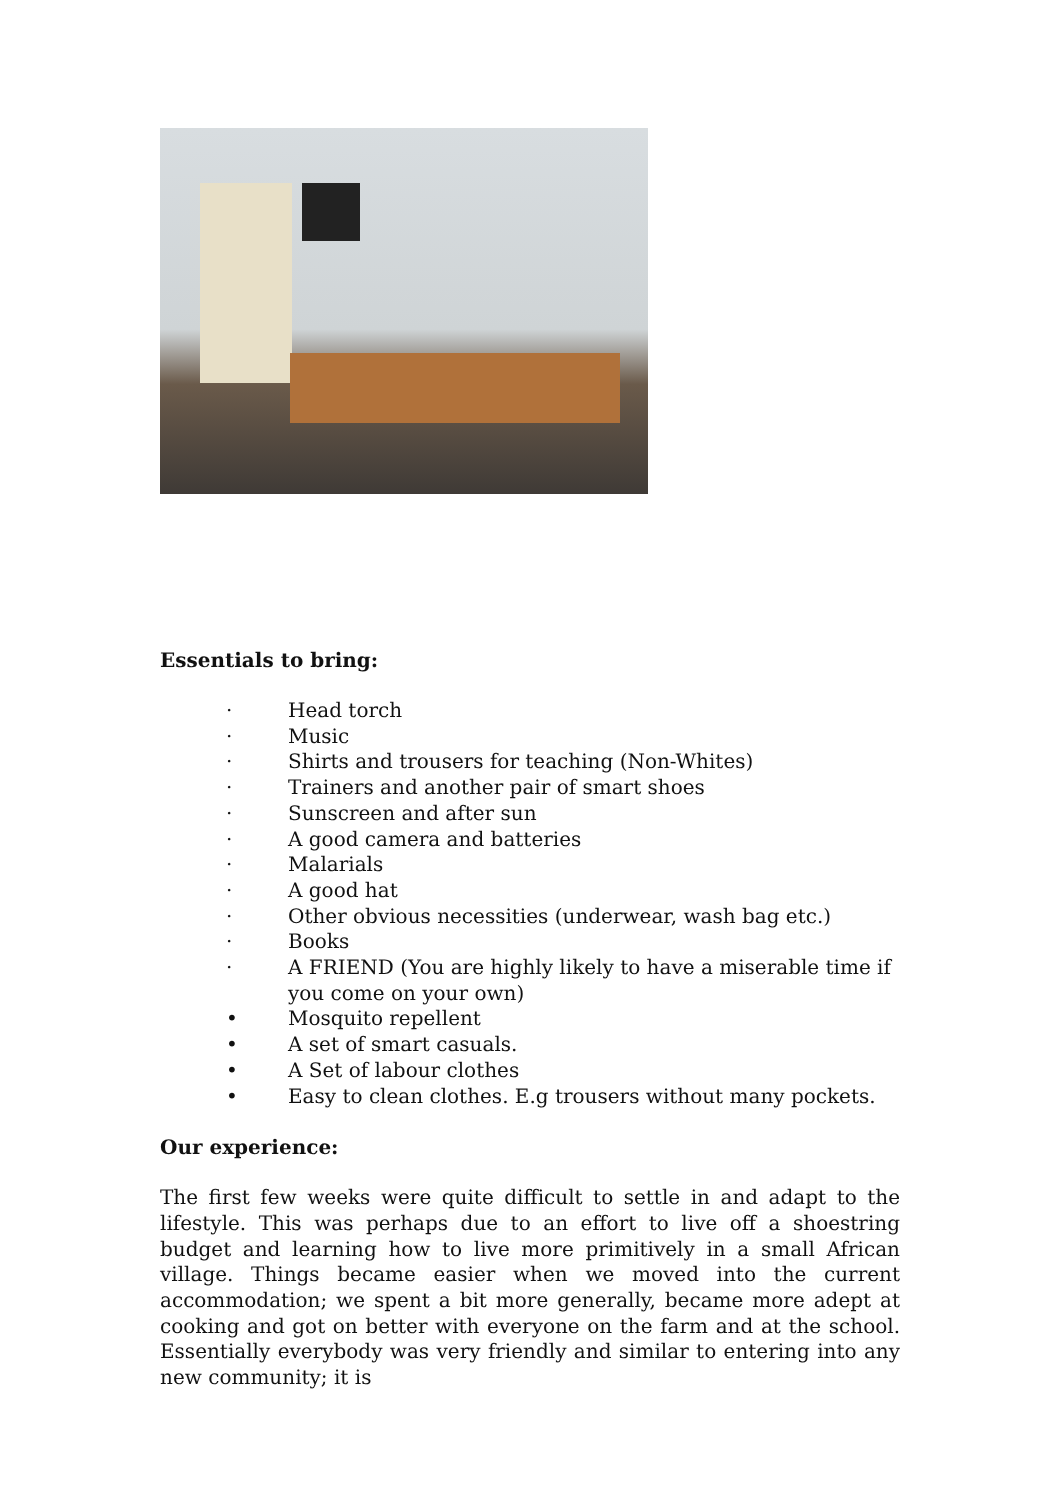Essentials to bring:
· Head torch
· Music
· Shirts and trousers for teaching (Non-Whites)
· Trainers and another pair of smart shoes
· Sunscreen and after sun
· A good camera and batteries
· Malarials
· A good hat
· Other obvious necessities (underwear, wash bag etc.)
· Books
· A FRIEND (You are highly likely to have a miserable time if you come on your own)
• Mosquito repellent
• A set of smart casuals.
• A Set of labour clothes
• Easy to clean clothes. E.g trousers without many pockets.
Our experience:
The first few weeks were quite difficult to settle in and adapt to the lifestyle. This was perhaps due to an effort to live off a shoestring budget and learning how to live more primitively in a small African village. Things became easier when we moved into the current accommodation; we spent a bit more generally, became more adept at cooking and got on better with everyone on the farm and at the school. Essentially everybody was very friendly and similar to entering into any new community; it is